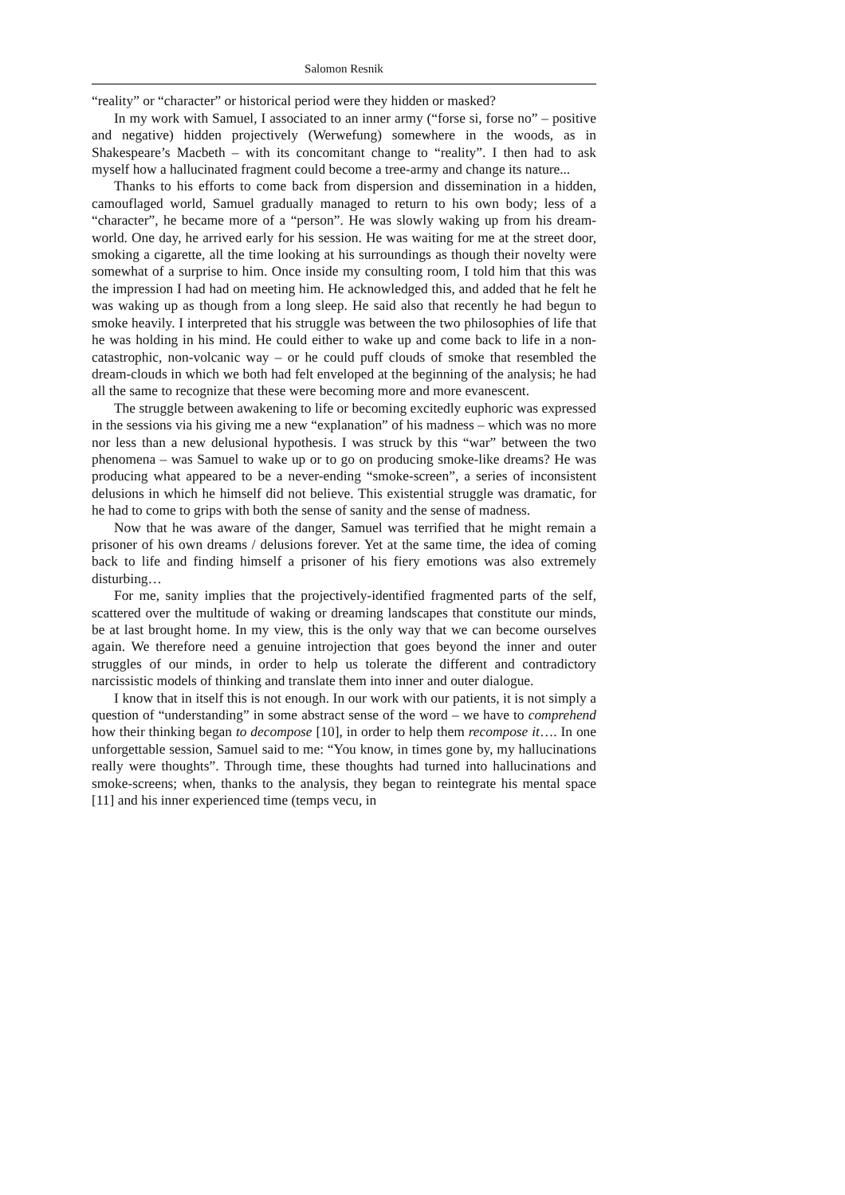Salomon Resnik
“reality” or “character” or historical period were they hidden or masked?
In my work with Samuel, I associated to an inner army (“forse si, forse no” – positive and negative) hidden projectively (Werwefung) somewhere in the woods, as in Shakespeare’s Macbeth – with its concomitant change to “reality”. I then had to ask myself how a hallucinated fragment could become a tree-army and change its nature...
Thanks to his efforts to come back from dispersion and dissemination in a hidden, camouflaged world, Samuel gradually managed to return to his own body; less of a “character”, he became more of a “person”. He was slowly waking up from his dream-world. One day, he arrived early for his session. He was waiting for me at the street door, smoking a cigarette, all the time looking at his surroundings as though their novelty were somewhat of a surprise to him. Once inside my consulting room, I told him that this was the impression I had had on meeting him. He acknowledged this, and added that he felt he was waking up as though from a long sleep. He said also that recently he had begun to smoke heavily. I interpreted that his struggle was between the two philosophies of life that he was holding in his mind. He could either to wake up and come back to life in a non-catastrophic, non-volcanic way – or he could puff clouds of smoke that resembled the dream-clouds in which we both had felt enveloped at the beginning of the analysis; he had all the same to recognize that these were becoming more and more evanescent.
The struggle between awakening to life or becoming excitedly euphoric was expressed in the sessions via his giving me a new “explanation” of his madness – which was no more nor less than a new delusional hypothesis. I was struck by this “war” between the two phenomena – was Samuel to wake up or to go on producing smoke-like dreams? He was producing what appeared to be a never-ending “smoke-screen”, a series of inconsistent delusions in which he himself did not believe. This existential struggle was dramatic, for he had to come to grips with both the sense of sanity and the sense of madness.
Now that he was aware of the danger, Samuel was terrified that he might remain a prisoner of his own dreams / delusions forever. Yet at the same time, the idea of coming back to life and finding himself a prisoner of his fiery emotions was also extremely disturbing…
For me, sanity implies that the projectively-identified fragmented parts of the self, scattered over the multitude of waking or dreaming landscapes that constitute our minds, be at last brought home. In my view, this is the only way that we can become ourselves again. We therefore need a genuine introjection that goes beyond the inner and outer struggles of our minds, in order to help us tolerate the different and contradictory narcissistic models of thinking and translate them into inner and outer dialogue.
I know that in itself this is not enough. In our work with our patients, it is not simply a question of “understanding” in some abstract sense of the word – we have to comprehend how their thinking began to decompose [10], in order to help them recompose it…. In one unforgettable session, Samuel said to me: “You know, in times gone by, my hallucinations really were thoughts”. Through time, these thoughts had turned into hallucinations and smoke-screens; when, thanks to the analysis, they began to reintegrate his mental space [11] and his inner experienced time (temps vecu, in